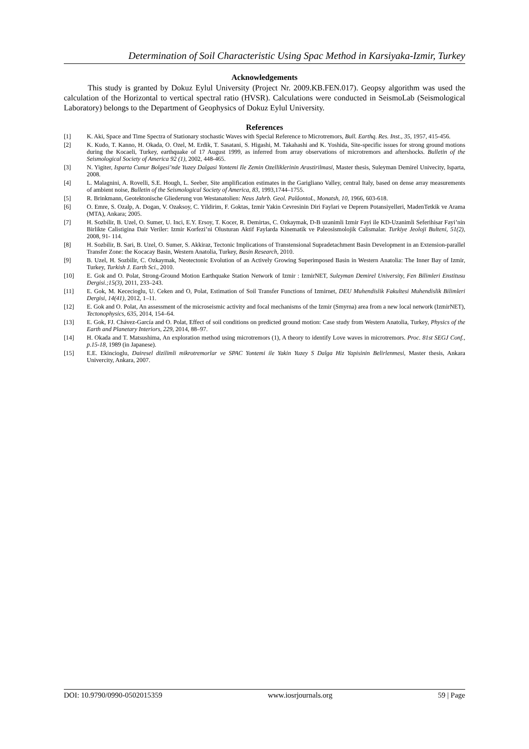Determination of Soil Characteristic Using Spac Method in Karsiyaka-Izmir, Turkey
Acknowledgements
This study is granted by Dokuz Eylul University (Project Nr. 2009.KB.FEN.017). Geopsy algorithm was used the calculation of the Horizontal to vertical spectral ratio (HVSR). Calculations were conducted in SeismoLab (Seismological Laboratory) belongs to the Department of Geophysics of Dokuz Eylul University.
References
[1] K. Aki, Space and Time Spectra of Stationary stochastic Waves with Special Reference to Microtremors, Bull. Earthq. Res. Inst., 35, 1957, 415-456.
[2] K. Kudo, T. Kanno, H. Okada, O. Ozel, M. Erdik, T. Sasatani, S. Higashi, M. Takahashi and K. Yoshida, Site-specific issues for strong ground motions during the Kocaeli, Turkey, earthquake of 17 August 1999, as inferred from array observations of microtremors and aftershocks. Bulletin of the Seismological Society of America 92 (1), 2002, 448-465.
[3] N. Yigiter, Isparta Cunur Bolgesi’nde Yuzey Dalgasi Yontemi Ile Zemin Ozelliklerinin Arastirilmasi, Master thesis, Suleyman Demirel Univecity, Isparta, 2008.
[4] L. Malagnini, A. Rovelli, S.E. Hough, L. Seeber, Site amplification estimates in the Garigliano Valley, central Italy, based on dense array measurements of ambient noise, Bulletin of the Seismological Society of America, 83, 1993,1744–1755.
[5] R. Brinkmann, Geotektonische Gliederung von Westanatolien: Neus Jahrb. Geol. PalâontoL, Monatsh, 10, 1966, 603-618.
[6] O. Emre, S. Ozalp, A. Dogan, V. Ozaksoy, C. Yildirim, F. Goktas, Izmir Yakin Cevresinin Diri Faylari ve Deprem Potansiyelleri, MadenTetkik ve Arama (MTA), Ankara; 2005.
[7] H. Sozbilir, B. Uzel, O. Sumer, U. Inci, E.Y. Ersoy, T. Kocer, R. Demirtas, C. Ozkaymak, D-B uzanimli Izmir Fayi ile KD-Uzanimli Seferihisar Fayi’nin Birlikte Calistigina Dair Veriler: Izmir Korfezi’ni Olusturan Aktif Faylarda Kinematik ve Paleosismolojik Calismalar. Turkiye Jeoloji Bulteni, 51(2), 2008, 91- 114.
[8] H. Sozbilir, B. Sari, B. Uzel, O. Sumer, S. Akkiraz, Tectonic Implications of Transtensional Supradetachment Basin Development in an Extension-parallel Transfer Zone: the Kocacay Basin, Western Anatolia, Turkey, Basin Research, 2010.
[9] B. Uzel, H. Sozbilir, C. Ozkaymak, Neotectonic Evolution of an Actively Growing Superimposed Basin in Western Anatolia: The Inner Bay of Izmir, Turkey, Turkish J. Earth Sci., 2010.
[10] E. Gok and O. Polat, Strong-Ground Motion Earthquake Station Network of Izmir : IzmirNET, Suleyman Demirel University, Fen Bilimleri Enstitusu Dergisi.;15(3), 2011, 233–243.
[11] E. Gok, M. Kececioglu, U. Ceken and O, Polat, Estimation of Soil Transfer Functions of Izmirnet, DEU Muhendislik Fakultesi Muhendislik Bilimleri Dergisi, 14(41), 2012, 1–11.
[12] E. Gok and O. Polat, An assessment of the microseismic activity and focal mechanisms of the Izmir (Smyrna) area from a new local network (IzmirNET), Tectonophysics, 635, 2014, 154–64.
[13] E. Gok, FJ. Chávez-García and O. Polat, Effect of soil conditions on predicted ground motion: Case study from Western Anatolia, Turkey, Physics of the Earth and Planetary Interiors, 229, 2014, 88–97.
[14] H. Okada and T. Matsushima, An exploration method using microtremors (1), A theory to identify Love waves in microtremors. Proc. 81st SEGJ Conf., p.15-18, 1989 (in Japanese).
[15] E.E. Ekincioglu, Dairesel dizilimli mikrotremorlar ve SPAC Yontemi ile Yakin Yuzey S Dalga Hiz Yapisinin Belirlenmesi, Master thesis, Ankara Univercity, Ankara, 2007.
DOI: 10.9790/0990-0502015359 www.iosrjournals.org 59 | Page